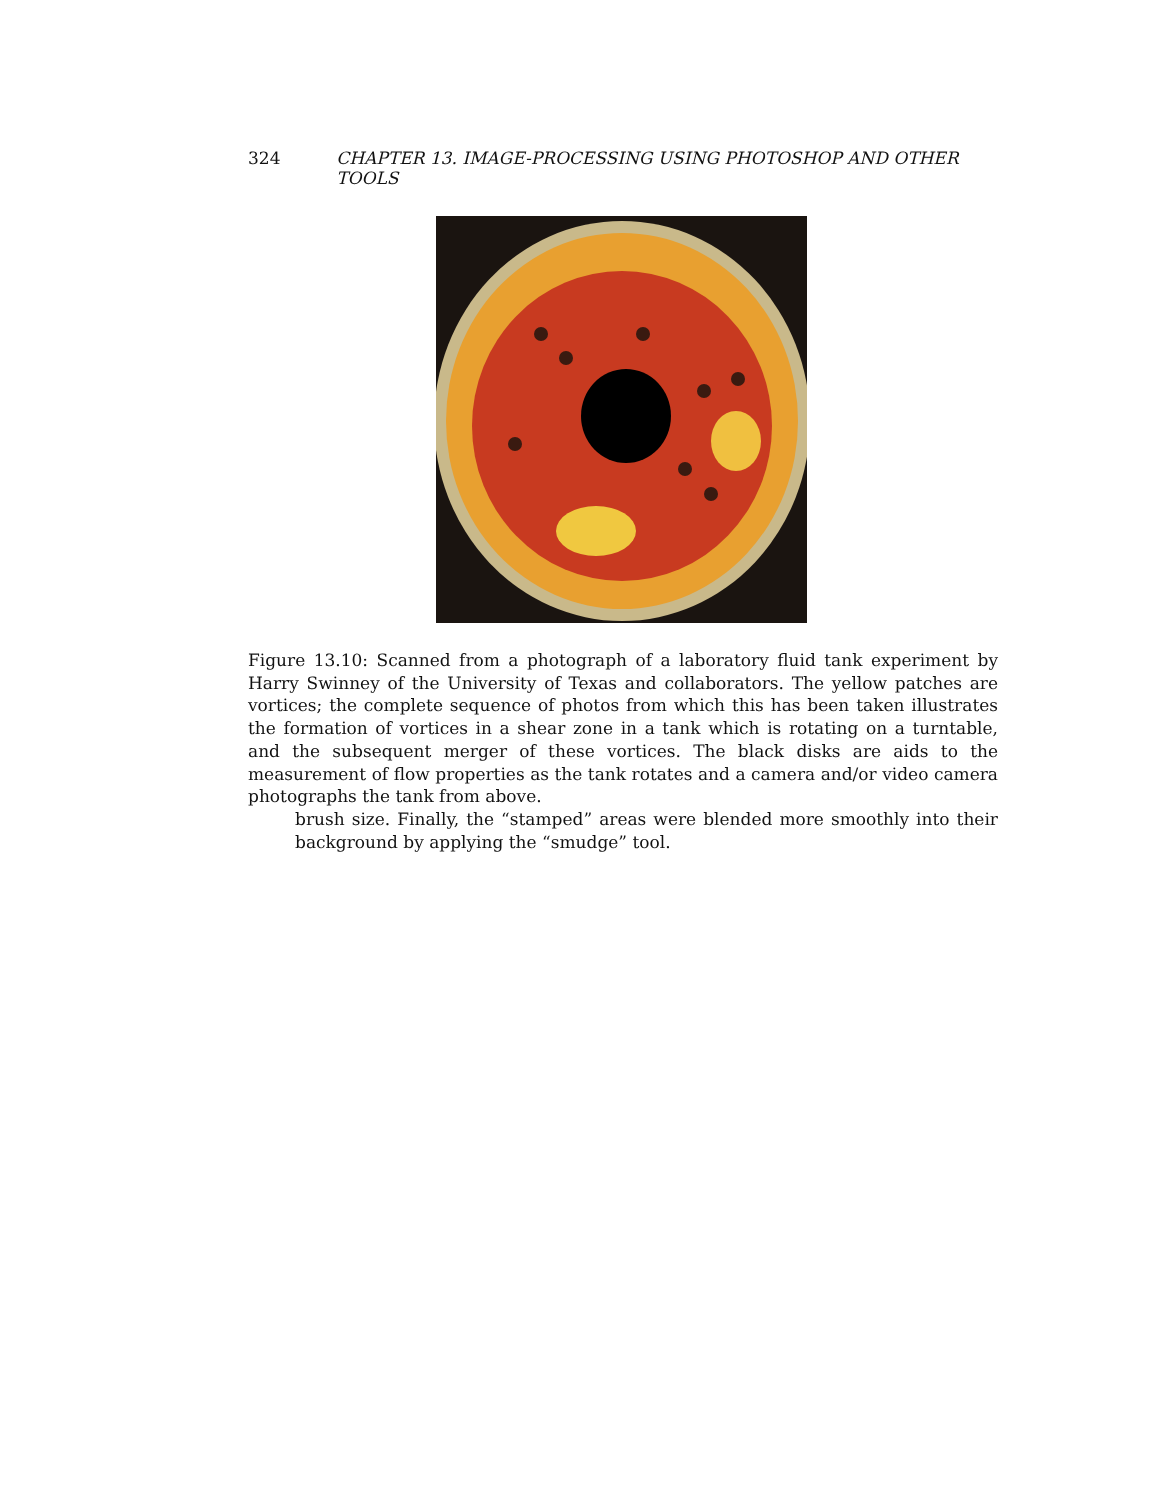324 CHAPTER 13. IMAGE-PROCESSING USING PHOTOSHOP AND OTHER TOOLS
Figure 13.10: Scanned from a photograph of a laboratory fluid tank experiment by Harry Swinney of the University of Texas and collaborators. The yellow patches are vortices; the complete sequence of photos from which this has been taken illustrates the formation of vortices in a shear zone in a tank which is rotating on a turntable, and the subsequent merger of these vortices. The black disks are aids to the measurement of flow properties as the tank rotates and a camera and/or video camera photographs the tank from above.
brush size. Finally, the “stamped” areas were blended more smoothly into their background by applying the “smudge” tool.